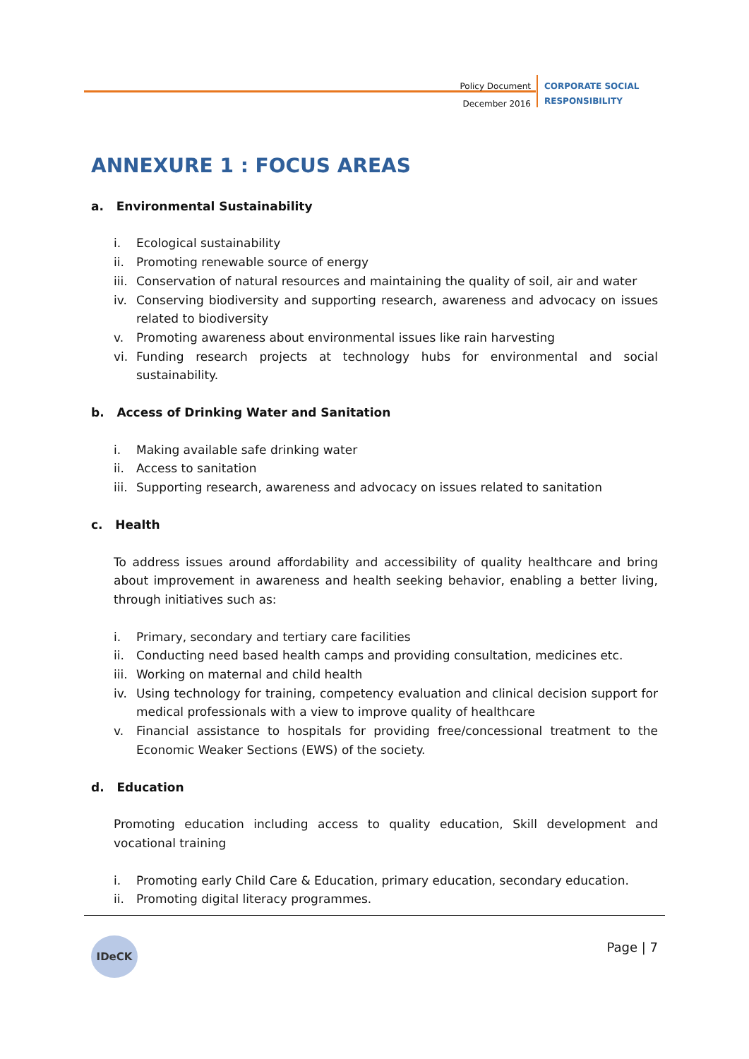Policy Document
December 2016
CORPORATE SOCIAL
RESPONSIBILITY
ANNEXURE 1 : FOCUS AREAS
a. Environmental Sustainability
i. Ecological sustainability
ii. Promoting renewable source of energy
iii. Conservation of natural resources and maintaining the quality of soil, air and water
iv. Conserving biodiversity and supporting research, awareness and advocacy on issues related to biodiversity
v. Promoting awareness about environmental issues like rain harvesting
vi. Funding research projects at technology hubs for environmental and social sustainability.
b. Access of Drinking Water and Sanitation
i. Making available safe drinking water
ii. Access to sanitation
iii. Supporting research, awareness and advocacy on issues related to sanitation
c. Health
To address issues around affordability and accessibility of quality healthcare and bring about improvement in awareness and health seeking behavior, enabling a better living, through initiatives such as:
i. Primary, secondary and tertiary care facilities
ii. Conducting need based health camps and providing consultation, medicines etc.
iii. Working on maternal and child health
iv. Using technology for training, competency evaluation and clinical decision support for medical professionals with a view to improve quality of healthcare
v. Financial assistance to hospitals for providing free/concessional treatment to the Economic Weaker Sections (EWS) of the society.
d. Education
Promoting education including access to quality education, Skill development and vocational training
i. Promoting early Child Care & Education, primary education, secondary education.
ii. Promoting digital literacy programmes.
IDeCK Page | 7